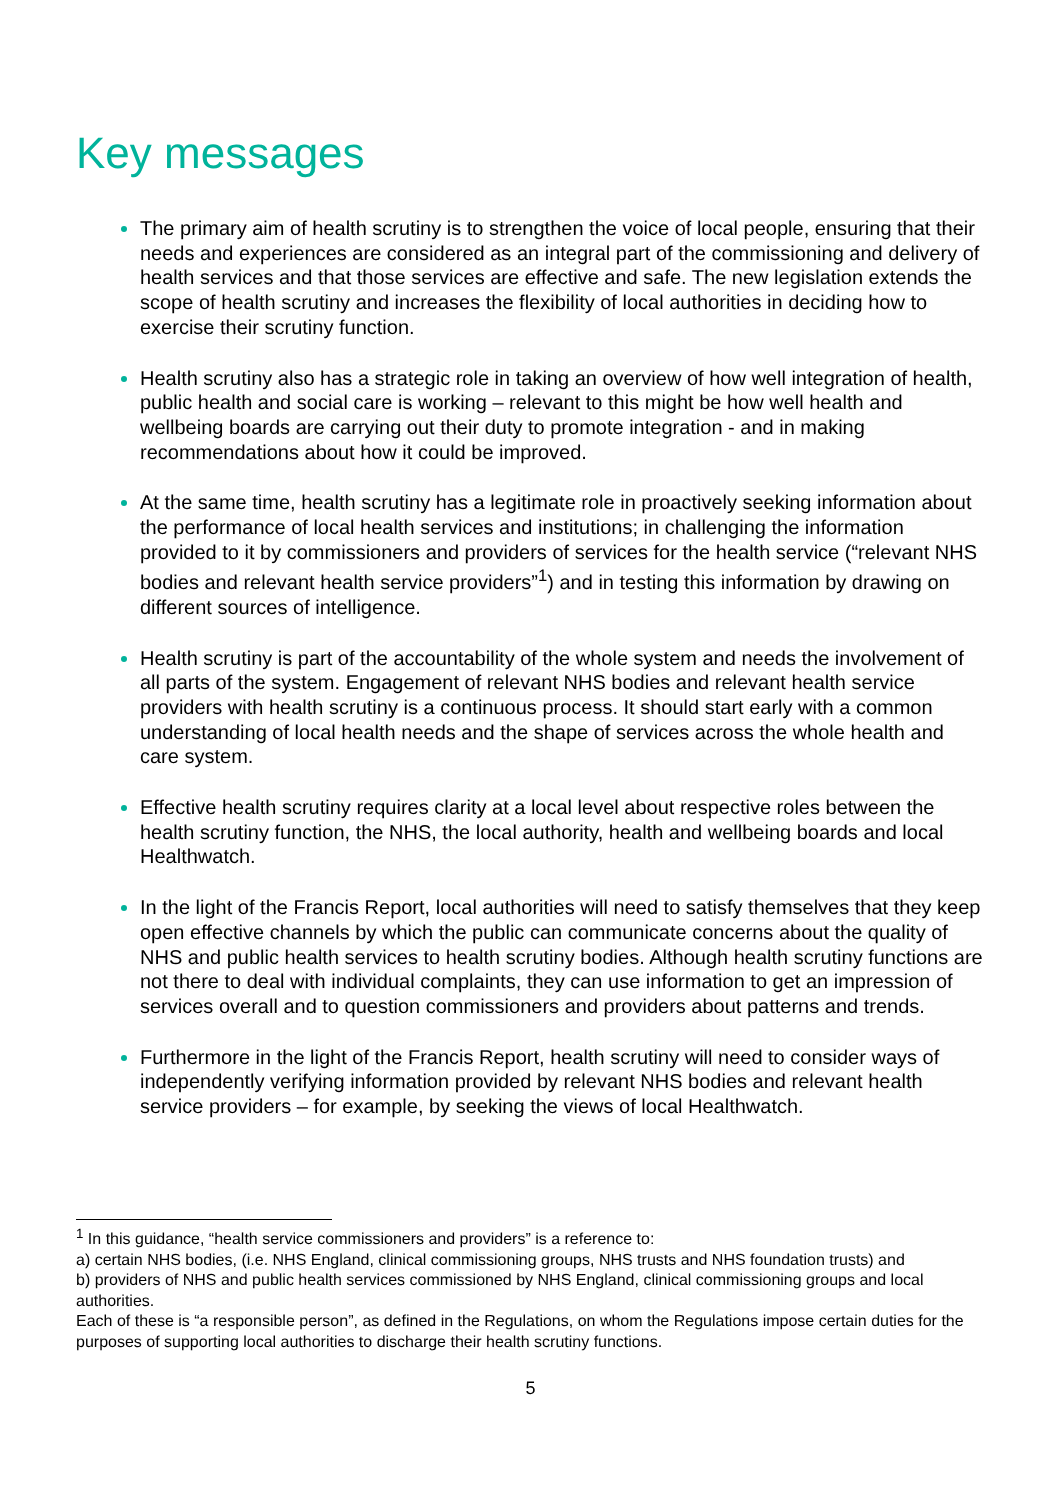Key messages
The primary aim of health scrutiny is to strengthen the voice of local people, ensuring that their needs and experiences are considered as an integral part of the commissioning and delivery of health services and that those services are effective and safe. The new legislation extends the scope of health scrutiny and increases the flexibility of local authorities in deciding how to exercise their scrutiny function.
Health scrutiny also has a strategic role in taking an overview of how well integration of health, public health and social care is working – relevant to this might be how well health and wellbeing boards are carrying out their duty to promote integration - and in making recommendations about how it could be improved.
At the same time, health scrutiny has a legitimate role in proactively seeking information about the performance of local health services and institutions; in challenging the information provided to it by commissioners and providers of services for the health service (“relevant NHS bodies and relevant health service providers”<sup>1</sup>) and in testing this information by drawing on different sources of intelligence.
Health scrutiny is part of the accountability of the whole system and needs the involvement of all parts of the system. Engagement of relevant NHS bodies and relevant health service providers with health scrutiny is a continuous process. It should start early with a common understanding of local health needs and the shape of services across the whole health and care system.
Effective health scrutiny requires clarity at a local level about respective roles between the health scrutiny function, the NHS, the local authority, health and wellbeing boards and local Healthwatch.
In the light of the Francis Report, local authorities will need to satisfy themselves that they keep open effective channels by which the public can communicate concerns about the quality of NHS and public health services to health scrutiny bodies. Although health scrutiny functions are not there to deal with individual complaints, they can use information to get an impression of services overall and to question commissioners and providers about patterns and trends.
Furthermore in the light of the Francis Report, health scrutiny will need to consider ways of independently verifying information provided by relevant NHS bodies and relevant health service providers – for example, by seeking the views of local Healthwatch.
<sup>1</sup> In this guidance, “health service commissioners and providers” is a reference to:
a) certain NHS bodies, (i.e. NHS England, clinical commissioning groups, NHS trusts and NHS foundation trusts) and
b) providers of NHS and public health services commissioned by NHS England, clinical commissioning groups and local authorities.
Each of these is “a responsible person”, as defined in the Regulations, on whom the Regulations impose certain duties for the purposes of supporting local authorities to discharge their health scrutiny functions.
5